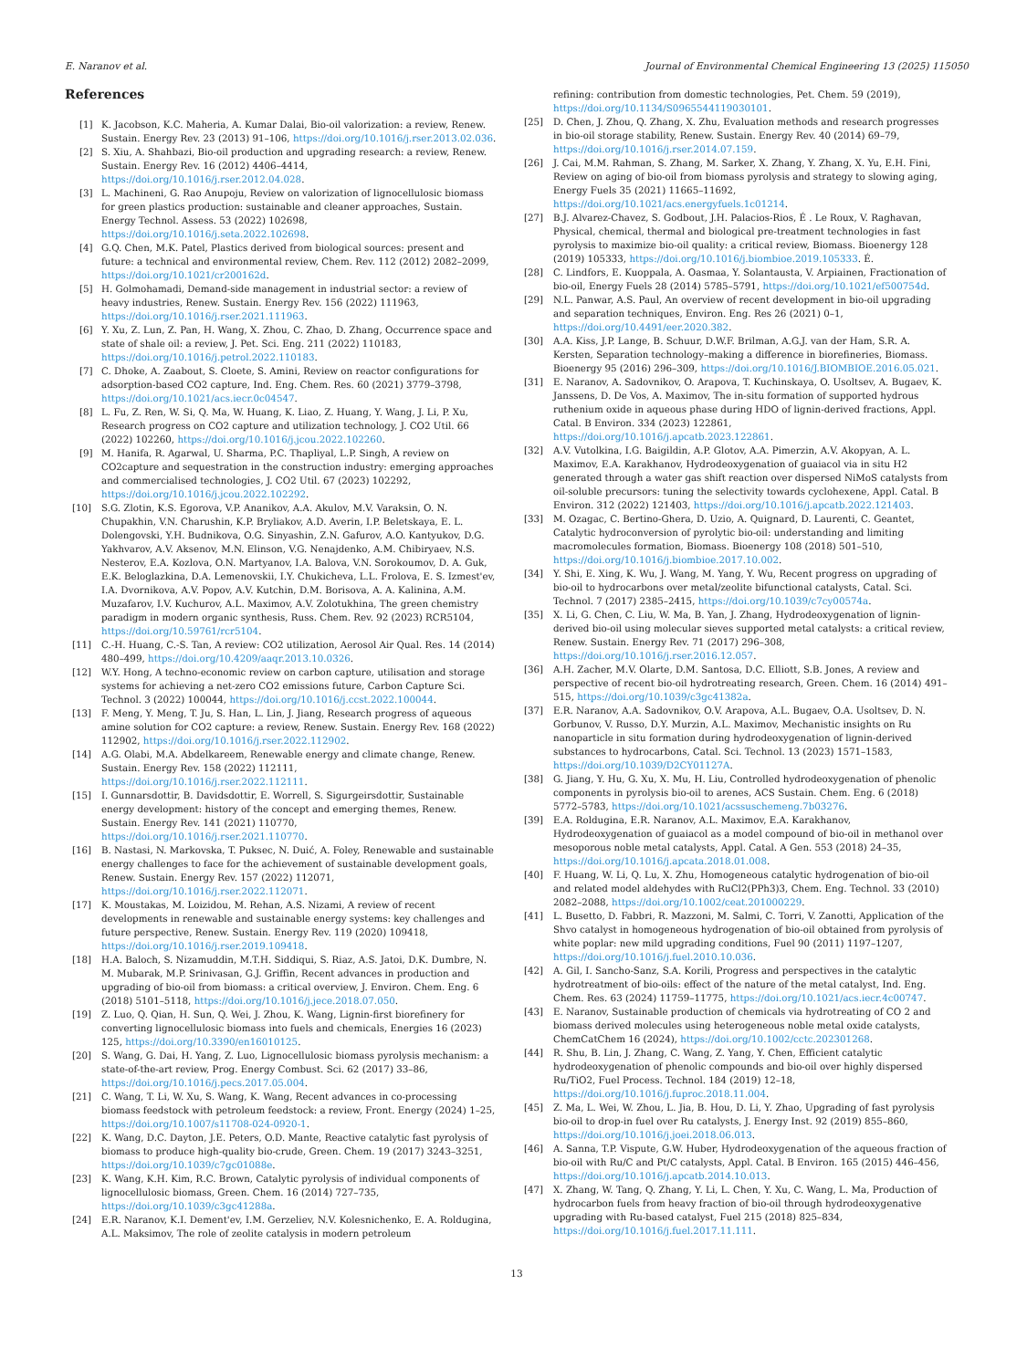E. Naranov et al. Journal of Environmental Chemical Engineering 13 (2025) 115050
References
[1] K. Jacobson, K.C. Maheria, A. Kumar Dalai, Bio-oil valorization: a review, Renew. Sustain. Energy Rev. 23 (2013) 91–106, https://doi.org/10.1016/j.rser.2013.02.036.
[2] S. Xiu, A. Shahbazi, Bio-oil production and upgrading research: a review, Renew. Sustain. Energy Rev. 16 (2012) 4406–4414, https://doi.org/10.1016/j.rser.2012.04.028.
[3] L. Machineni, G. Rao Anupoju, Review on valorization of lignocellulosic biomass for green plastics production: sustainable and cleaner approaches, Sustain. Energy Technol. Assess. 53 (2022) 102698, https://doi.org/10.1016/j.seta.2022.102698.
[4] G.Q. Chen, M.K. Patel, Plastics derived from biological sources: present and future: a technical and environmental review, Chem. Rev. 112 (2012) 2082–2099, https://doi.org/10.1021/cr200162d.
[5] H. Golmohamadi, Demand-side management in industrial sector: a review of heavy industries, Renew. Sustain. Energy Rev. 156 (2022) 111963, https://doi.org/10.1016/j.rser.2021.111963.
[6] Y. Xu, Z. Lun, Z. Pan, H. Wang, X. Zhou, C. Zhao, D. Zhang, Occurrence space and state of shale oil: a review, J. Pet. Sci. Eng. 211 (2022) 110183, https://doi.org/10.1016/j.petrol.2022.110183.
[7] C. Dhoke, A. Zaabout, S. Cloete, S. Amini, Review on reactor configurations for adsorption-based CO2 capture, Ind. Eng. Chem. Res. 60 (2021) 3779–3798, https://doi.org/10.1021/acs.iecr.0c04547.
[8] L. Fu, Z. Ren, W. Si, Q. Ma, W. Huang, K. Liao, Z. Huang, Y. Wang, J. Li, P. Xu, Research progress on CO2 capture and utilization technology, J. CO2 Util. 66 (2022) 102260, https://doi.org/10.1016/j.jcou.2022.102260.
[9] M. Hanifa, R. Agarwal, U. Sharma, P.C. Thapliyal, L.P. Singh, A review on CO2capture and sequestration in the construction industry: emerging approaches and commercialised technologies, J. CO2 Util. 67 (2023) 102292, https://doi.org/10.1016/j.jcou.2022.102292.
[10] S.G. Zlotin, K.S. Egorova, V.P. Ananikov, A.A. Akulov, M.V. Varaksin, O. N. Chupakhin, V.N. Charushin, K.P. Bryliakov, A.D. Averin, I.P. Beletskaya, E. L. Dolengovski, Y.H. Budnikova, O.G. Sinyashin, Z.N. Gafurov, A.O. Kantyukov, D.G. Yakhvarov, A.V. Aksenov, M.N. Elinson, V.G. Nenajdenko, A.M. Chibiryaev, N.S. Nesterov, E.A. Kozlova, O.N. Martyanov, I.A. Balova, V.N. Sorokoumov, D. A. Guk, E.K. Beloglazkina, D.A. Lemenovskii, I.Y. Chukicheva, L.L. Frolova, E. S. Izmest'ev, I.A. Dvornikova, A.V. Popov, A.V. Kutchin, D.M. Borisova, A. A. Kalinina, A.M. Muzafarov, I.V. Kuchurov, A.L. Maximov, A.V. Zolotukhina, The green chemistry paradigm in modern organic synthesis, Russ. Chem. Rev. 92 (2023) RCR5104, https://doi.org/10.59761/rcr5104.
[11] C.-H. Huang, C.-S. Tan, A review: CO2 utilization, Aerosol Air Qual. Res. 14 (2014) 480–499, https://doi.org/10.4209/aaqr.2013.10.0326.
[12] W.Y. Hong, A techno-economic review on carbon capture, utilisation and storage systems for achieving a net-zero CO2 emissions future, Carbon Capture Sci. Technol. 3 (2022) 100044, https://doi.org/10.1016/j.ccst.2022.100044.
[13] F. Meng, Y. Meng, T. Ju, S. Han, L. Lin, J. Jiang, Research progress of aqueous amine solution for CO2 capture: a review, Renew. Sustain. Energy Rev. 168 (2022) 112902, https://doi.org/10.1016/j.rser.2022.112902.
[14] A.G. Olabi, M.A. Abdelkareem, Renewable energy and climate change, Renew. Sustain. Energy Rev. 158 (2022) 112111, https://doi.org/10.1016/j.rser.2022.112111.
[15] I. Gunnarsdottir, B. Davidsdottir, E. Worrell, S. Sigurgeirsdottir, Sustainable energy development: history of the concept and emerging themes, Renew. Sustain. Energy Rev. 141 (2021) 110770, https://doi.org/10.1016/j.rser.2021.110770.
[16] B. Nastasi, N. Markovska, T. Puksec, N. Duić, A. Foley, Renewable and sustainable energy challenges to face for the achievement of sustainable development goals, Renew. Sustain. Energy Rev. 157 (2022) 112071, https://doi.org/10.1016/j.rser.2022.112071.
[17] K. Moustakas, M. Loizidou, M. Rehan, A.S. Nizami, A review of recent developments in renewable and sustainable energy systems: key challenges and future perspective, Renew. Sustain. Energy Rev. 119 (2020) 109418, https://doi.org/10.1016/j.rser.2019.109418.
[18] H.A. Baloch, S. Nizamuddin, M.T.H. Siddiqui, S. Riaz, A.S. Jatoi, D.K. Dumbre, N. M. Mubarak, M.P. Srinivasan, G.J. Griffin, Recent advances in production and upgrading of bio-oil from biomass: a critical overview, J. Environ. Chem. Eng. 6 (2018) 5101–5118, https://doi.org/10.1016/j.jece.2018.07.050.
[19] Z. Luo, Q. Qian, H. Sun, Q. Wei, J. Zhou, K. Wang, Lignin-first biorefinery for converting lignocellulosic biomass into fuels and chemicals, Energies 16 (2023) 125, https://doi.org/10.3390/en16010125.
[20] S. Wang, G. Dai, H. Yang, Z. Luo, Lignocellulosic biomass pyrolysis mechanism: a state-of-the-art review, Prog. Energy Combust. Sci. 62 (2017) 33–86, https://doi.org/10.1016/j.pecs.2017.05.004.
[21] C. Wang, T. Li, W. Xu, S. Wang, K. Wang, Recent advances in co-processing biomass feedstock with petroleum feedstock: a review, Front. Energy (2024) 1–25, https://doi.org/10.1007/s11708-024-0920-1.
[22] K. Wang, D.C. Dayton, J.E. Peters, O.D. Mante, Reactive catalytic fast pyrolysis of biomass to produce high-quality bio-crude, Green. Chem. 19 (2017) 3243–3251, https://doi.org/10.1039/c7gc01088e.
[23] K. Wang, K.H. Kim, R.C. Brown, Catalytic pyrolysis of individual components of lignocellulosic biomass, Green. Chem. 16 (2014) 727–735, https://doi.org/10.1039/c3gc41288a.
[24] E.R. Naranov, K.I. Dement'ev, I.M. Gerzeliev, N.V. Kolesnichenko, E. A. Roldugina, A.L. Maksimov, The role of zeolite catalysis in modern petroleum
refining: contribution from domestic technologies, Pet. Chem. 59 (2019), https://doi.org/10.1134/S0965544119030101.
[25] D. Chen, J. Zhou, Q. Zhang, X. Zhu, Evaluation methods and research progresses in bio-oil storage stability, Renew. Sustain. Energy Rev. 40 (2014) 69–79, https://doi.org/10.1016/j.rser.2014.07.159.
[26] J. Cai, M.M. Rahman, S. Zhang, M. Sarker, X. Zhang, Y. Zhang, X. Yu, E.H. Fini, Review on aging of bio-oil from biomass pyrolysis and strategy to slowing aging, Energy Fuels 35 (2021) 11665–11692, https://doi.org/10.1021/acs.energyfuels.1c01214.
[27] B.J. Alvarez-Chavez, S. Godbout, J.H. Palacios-Rios, É . Le Roux, V. Raghavan, Physical, chemical, thermal and biological pre-treatment technologies in fast pyrolysis to maximize bio-oil quality: a critical review, Biomass. Bioenergy 128 (2019) 105333, https://doi.org/10.1016/j.biombioe.2019.105333. É.
[28] C. Lindfors, E. Kuoppala, A. Oasmaa, Y. Solantausta, V. Arpiainen, Fractionation of bio-oil, Energy Fuels 28 (2014) 5785–5791, https://doi.org/10.1021/ef500754d.
[29] N.L. Panwar, A.S. Paul, An overview of recent development in bio-oil upgrading and separation techniques, Environ. Eng. Res 26 (2021) 0–1, https://doi.org/10.4491/eer.2020.382.
[30] A.A. Kiss, J.P. Lange, B. Schuur, D.W.F. Brilman, A.G.J. van der Ham, S.R. A. Kersten, Separation technology–making a difference in biorefineries, Biomass. Bioenergy 95 (2016) 296–309, https://doi.org/10.1016/J.BIOMBIOE.2016.05.021.
[31] E. Naranov, A. Sadovnikov, O. Arapova, T. Kuchinskaya, O. Usoltsev, A. Bugaev, K. Janssens, D. De Vos, A. Maximov, The in-situ formation of supported hydrous ruthenium oxide in aqueous phase during HDO of lignin-derived fractions, Appl. Catal. B Environ. 334 (2023) 122861, https://doi.org/10.1016/j.apcatb.2023.122861.
[32] A.V. Vutolkina, I.G. Baigildin, A.P. Glotov, A.A. Pimerzin, A.V. Akopyan, A. L. Maximov, E.A. Karakhanov, Hydrodeoxygenation of guaiacol via in situ H2 generated through a water gas shift reaction over dispersed NiMoS catalysts from oil-soluble precursors: tuning the selectivity towards cyclohexene, Appl. Catal. B Environ. 312 (2022) 121403, https://doi.org/10.1016/j.apcatb.2022.121403.
[33] M. Ozagac, C. Bertino-Ghera, D. Uzio, A. Quignard, D. Laurenti, C. Geantet, Catalytic hydroconversion of pyrolytic bio-oil: understanding and limiting macromolecules formation, Biomass. Bioenergy 108 (2018) 501–510, https://doi.org/10.1016/j.biombioe.2017.10.002.
[34] Y. Shi, E. Xing, K. Wu, J. Wang, M. Yang, Y. Wu, Recent progress on upgrading of bio-oil to hydrocarbons over metal/zeolite bifunctional catalysts, Catal. Sci. Technol. 7 (2017) 2385–2415, https://doi.org/10.1039/c7cy00574a.
[35] X. Li, G. Chen, C. Liu, W. Ma, B. Yan, J. Zhang, Hydrodeoxygenation of lignin-derived bio-oil using molecular sieves supported metal catalysts: a critical review, Renew. Sustain. Energy Rev. 71 (2017) 296–308, https://doi.org/10.1016/j.rser.2016.12.057.
[36] A.H. Zacher, M.V. Olarte, D.M. Santosa, D.C. Elliott, S.B. Jones, A review and perspective of recent bio-oil hydrotreating research, Green. Chem. 16 (2014) 491–515, https://doi.org/10.1039/c3gc41382a.
[37] E.R. Naranov, A.A. Sadovnikov, O.V. Arapova, A.L. Bugaev, O.A. Usoltsev, D. N. Gorbunov, V. Russo, D.Y. Murzin, A.L. Maximov, Mechanistic insights on Ru nanoparticle in situ formation during hydrodeoxygenation of lignin-derived substances to hydrocarbons, Catal. Sci. Technol. 13 (2023) 1571–1583, https://doi.org/10.1039/D2CY01127A.
[38] G. Jiang, Y. Hu, G. Xu, X. Mu, H. Liu, Controlled hydrodeoxygenation of phenolic components in pyrolysis bio-oil to arenes, ACS Sustain. Chem. Eng. 6 (2018) 5772–5783, https://doi.org/10.1021/acssuschemeng.7b03276.
[39] E.A. Roldugina, E.R. Naranov, A.L. Maximov, E.A. Karakhanov, Hydrodeoxygenation of guaiacol as a model compound of bio-oil in methanol over mesoporous noble metal catalysts, Appl. Catal. A Gen. 553 (2018) 24–35, https://doi.org/10.1016/j.apcata.2018.01.008.
[40] F. Huang, W. Li, Q. Lu, X. Zhu, Homogeneous catalytic hydrogenation of bio-oil and related model aldehydes with RuCl2(PPh3)3, Chem. Eng. Technol. 33 (2010) 2082–2088, https://doi.org/10.1002/ceat.201000229.
[41] L. Busetto, D. Fabbri, R. Mazzoni, M. Salmi, C. Torri, V. Zanotti, Application of the Shvo catalyst in homogeneous hydrogenation of bio-oil obtained from pyrolysis of white poplar: new mild upgrading conditions, Fuel 90 (2011) 1197–1207, https://doi.org/10.1016/j.fuel.2010.10.036.
[42] A. Gil, I. Sancho-Sanz, S.A. Korili, Progress and perspectives in the catalytic hydrotreatment of bio-oils: effect of the nature of the metal catalyst, Ind. Eng. Chem. Res. 63 (2024) 11759–11775, https://doi.org/10.1021/acs.iecr.4c00747.
[43] E. Naranov, Sustainable production of chemicals via hydrotreating of CO 2 and biomass derived molecules using heterogeneous noble metal oxide catalysts, ChemCatChem 16 (2024), https://doi.org/10.1002/cctc.202301268.
[44] R. Shu, B. Lin, J. Zhang, C. Wang, Z. Yang, Y. Chen, Efficient catalytic hydrodeoxygenation of phenolic compounds and bio-oil over highly dispersed Ru/TiO2, Fuel Process. Technol. 184 (2019) 12–18, https://doi.org/10.1016/j.fuproc.2018.11.004.
[45] Z. Ma, L. Wei, W. Zhou, L. Jia, B. Hou, D. Li, Y. Zhao, Upgrading of fast pyrolysis bio-oil to drop-in fuel over Ru catalysts, J. Energy Inst. 92 (2019) 855–860, https://doi.org/10.1016/j.joei.2018.06.013.
[46] A. Sanna, T.P. Vispute, G.W. Huber, Hydrodeoxygenation of the aqueous fraction of bio-oil with Ru/C and Pt/C catalysts, Appl. Catal. B Environ. 165 (2015) 446–456, https://doi.org/10.1016/j.apcatb.2014.10.013.
[47] X. Zhang, W. Tang, Q. Zhang, Y. Li, L. Chen, Y. Xu, C. Wang, L. Ma, Production of hydrocarbon fuels from heavy fraction of bio-oil through hydrodeoxygenative upgrading with Ru-based catalyst, Fuel 215 (2018) 825–834, https://doi.org/10.1016/j.fuel.2017.11.111.
13